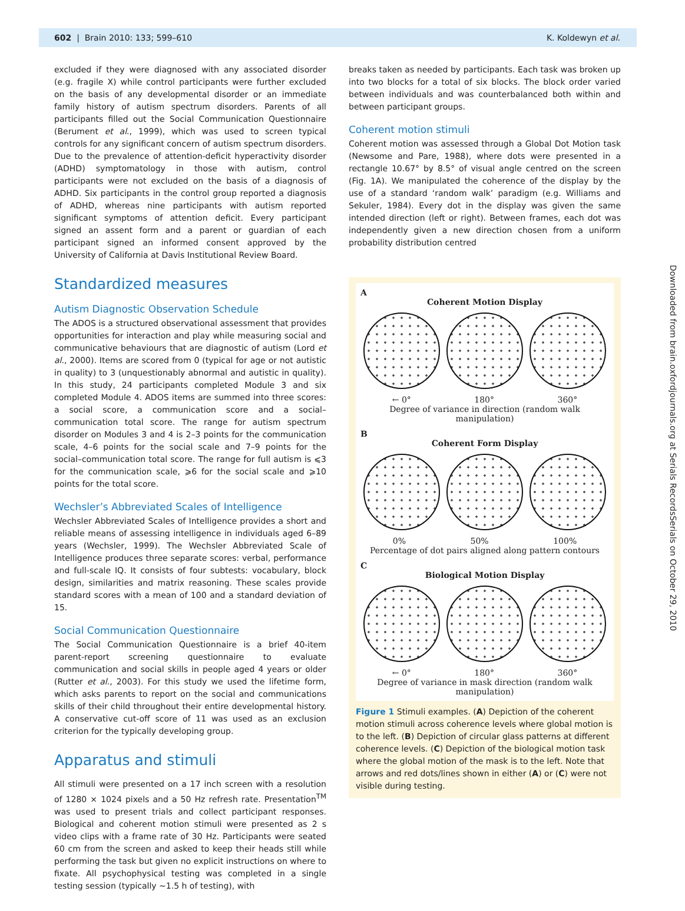602 | Brain 2010: 133; 599–610 K. Koldewyn et al.
Downloaded from brain.oxfordjournals.org at Serials RecordsSerials on October 29, 2010
excluded if they were diagnosed with any associated disorder (e.g. fragile X) while control participants were further excluded on the basis of any developmental disorder or an immediate family history of autism spectrum disorders. Parents of all participants filled out the Social Communication Questionnaire (Berument et al., 1999), which was used to screen typical controls for any significant concern of autism spectrum disorders. Due to the prevalence of attention-deficit hyperactivity disorder (ADHD) symptomatology in those with autism, control participants were not excluded on the basis of a diagnosis of ADHD. Six participants in the control group reported a diagnosis of ADHD, whereas nine participants with autism reported significant symptoms of attention deficit. Every participant signed an assent form and a parent or guardian of each participant signed an informed consent approved by the University of California at Davis Institutional Review Board.
Standardized measures
Autism Diagnostic Observation Schedule
The ADOS is a structured observational assessment that provides opportunities for interaction and play while measuring social and communicative behaviours that are diagnostic of autism (Lord et al., 2000). Items are scored from 0 (typical for age or not autistic in quality) to 3 (unquestionably abnormal and autistic in quality). In this study, 24 participants completed Module 3 and six completed Module 4. ADOS items are summed into three scores: a social score, a communication score and a social–communication total score. The range for autism spectrum disorder on Modules 3 and 4 is 2–3 points for the communication scale, 4–6 points for the social scale and 7–9 points for the social–communication total score. The range for full autism is ⩽3 for the communication scale, ⩾6 for the social scale and ⩾10 points for the total score.
Wechsler’s Abbreviated Scales of Intelligence
Wechsler Abbreviated Scales of Intelligence provides a short and reliable means of assessing intelligence in individuals aged 6–89 years (Wechsler, 1999). The Wechsler Abbreviated Scale of Intelligence produces three separate scores: verbal, performance and full-scale IQ. It consists of four subtests: vocabulary, block design, similarities and matrix reasoning. These scales provide standard scores with a mean of 100 and a standard deviation of 15.
Social Communication Questionnaire
The Social Communication Questionnaire is a brief 40-item parent-report screening questionnaire to evaluate communication and social skills in people aged 4 years or older (Rutter et al., 2003). For this study we used the lifetime form, which asks parents to report on the social and communications skills of their child throughout their entire developmental history. A conservative cut-off score of 11 was used as an exclusion criterion for the typically developing group.
Apparatus and stimuli
All stimuli were presented on a 17 inch screen with a resolution of 1280 × 1024 pixels and a 50 Hz refresh rate. Presentation<sup>TM</sup> was used to present trials and collect participant responses. Biological and coherent motion stimuli were presented as 2 s video clips with a frame rate of 30 Hz. Participants were seated 60 cm from the screen and asked to keep their heads still while performing the task but given no explicit instructions on where to fixate. All psychophysical testing was completed in a single testing session (typically ∼1.5 h of testing), with
breaks taken as needed by participants. Each task was broken up into two blocks for a total of six blocks. The block order varied between individuals and was counterbalanced both within and between participant groups.
Coherent motion stimuli
Coherent motion was assessed through a Global Dot Motion task (Newsome and Pare, 1988), where dots were presented in a rectangle 10.67° by 8.5° of visual angle centred on the screen (Fig. 1A). We manipulated the coherence of the display by the use of a standard ‘random walk’ paradigm (e.g. Williams and Sekuler, 1984). Every dot in the display was given the same intended direction (left or right). Between frames, each dot was independently given a new direction chosen from a uniform probability distribution centred
A
Coherent Motion Display
← 0° 180° 360°
Degree of variance in direction (random walk manipulation)
B
Coherent Form Display
0% 50% 100%
Percentage of dot pairs aligned along pattern contours
C
Biological Motion Display
← 0° 180° 360°
Degree of variance in mask direction (random walk manipulation)
Figure 1 Stimuli examples. (A) Depiction of the coherent motion stimuli across coherence levels where global motion is to the left. (B) Depiction of circular glass patterns at different coherence levels. (C) Depiction of the biological motion task where the global motion of the mask is to the left. Note that arrows and red dots/lines shown in either (A) or (C) were not visible during testing.